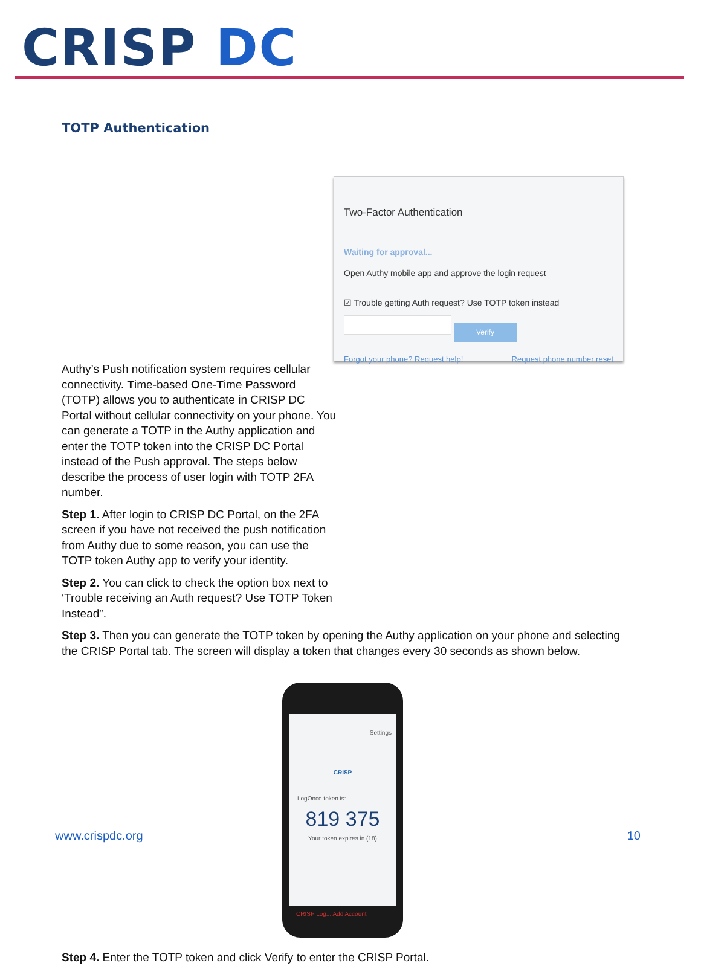CRISP DC
TOTP Authentication
Two-Factor Authentication
Waiting for approval...
Open Authy mobile app and approve the login request
☑ Trouble getting Auth request? Use TOTP token instead
Verify
Forgot your phone? Request help! Request phone number reset
Authy’s Push notification system requires cellular connectivity. Time-based One-Time Password (TOTP) allows you to authenticate in CRISP DC Portal without cellular connectivity on your phone. You can generate a TOTP in the Authy application and enter the TOTP token into the CRISP DC Portal instead of the Push approval. The steps below describe the process of user login with TOTP 2FA number.
Step 1. After login to CRISP DC Portal, on the 2FA screen if you have not received the push notification from Authy due to some reason, you can use the TOTP token Authy app to verify your identity.
Step 2. You can click to check the option box next to ‘Trouble receiving an Auth request? Use TOTP Token Instead”.
Step 3. Then you can generate the TOTP token by opening the Authy application on your phone and selecting the CRISP Portal tab. The screen will display a token that changes every 30 seconds as shown below.
Settings
CRISP
LogOnce token is:
819 375
Your token expires in (18)
CRISP Log... Add Account
Step 4. Enter the TOTP token and click Verify to enter the CRISP Portal.
www.crispdc.org 10